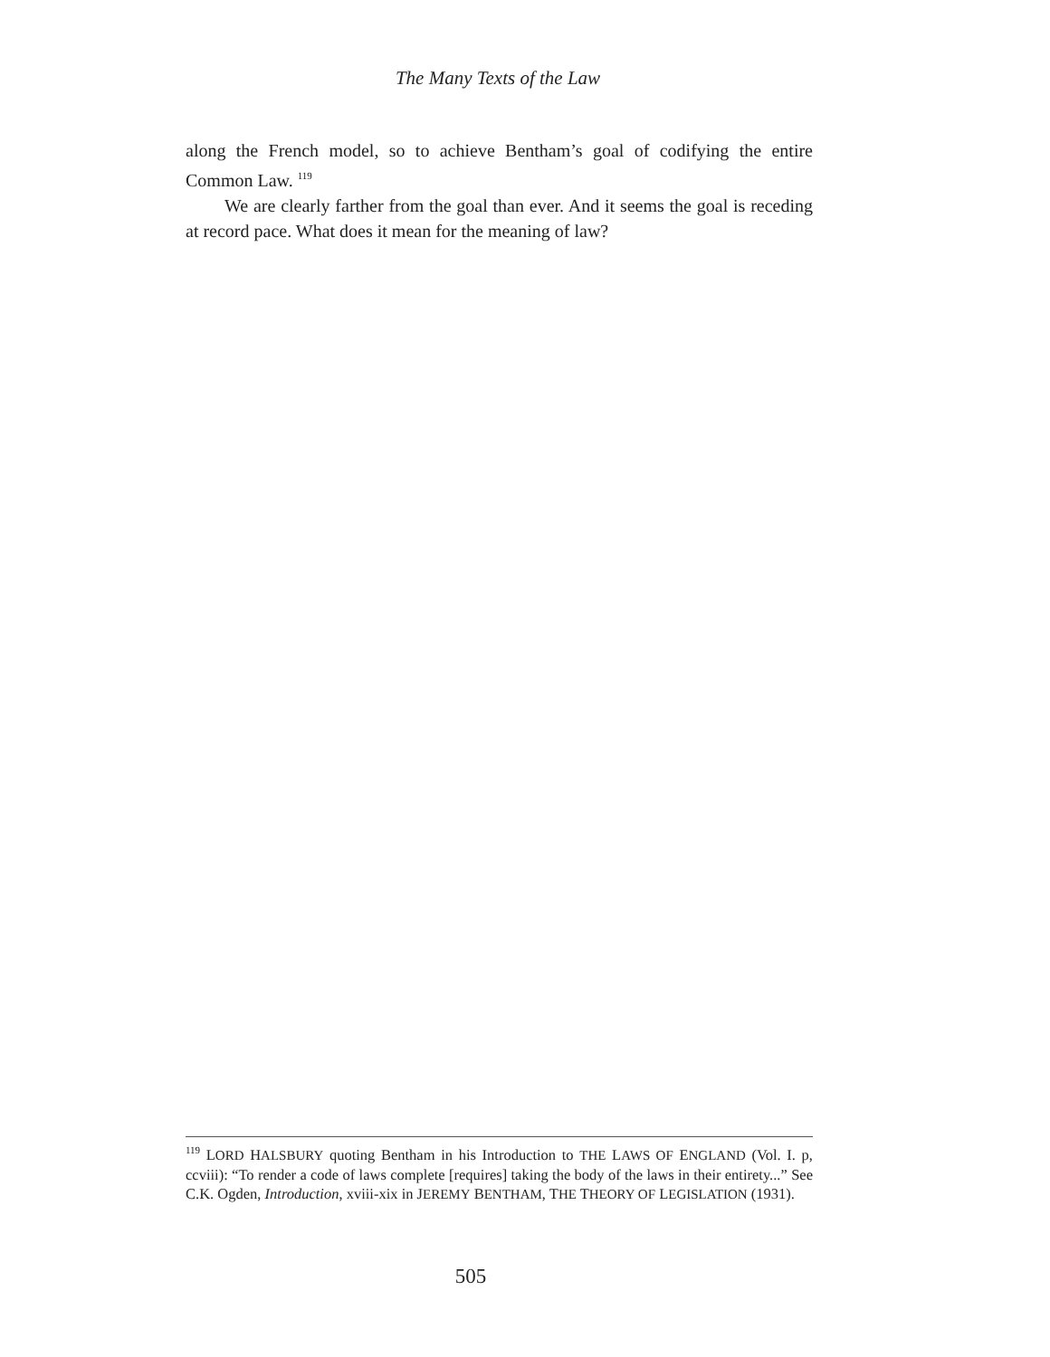The Many Texts of the Law
along the French model, so to achieve Bentham’s goal of codifying the entire Common Law. <sup>119</sup>
We are clearly farther from the goal than ever. And it seems the goal is receding at record pace. What does it mean for the meaning of law?
<sup>119</sup> LORD HALSBURY quoting Bentham in his Introduction to THE LAWS OF ENGLAND (Vol. I. p, ccviii): “To render a code of laws complete [requires] taking the body of the laws in their entirety...” See C.K. Ogden, Introduction, xviii-xix in JEREMY BENTHAM, THE THEORY OF LEGISLATION (1931).
505